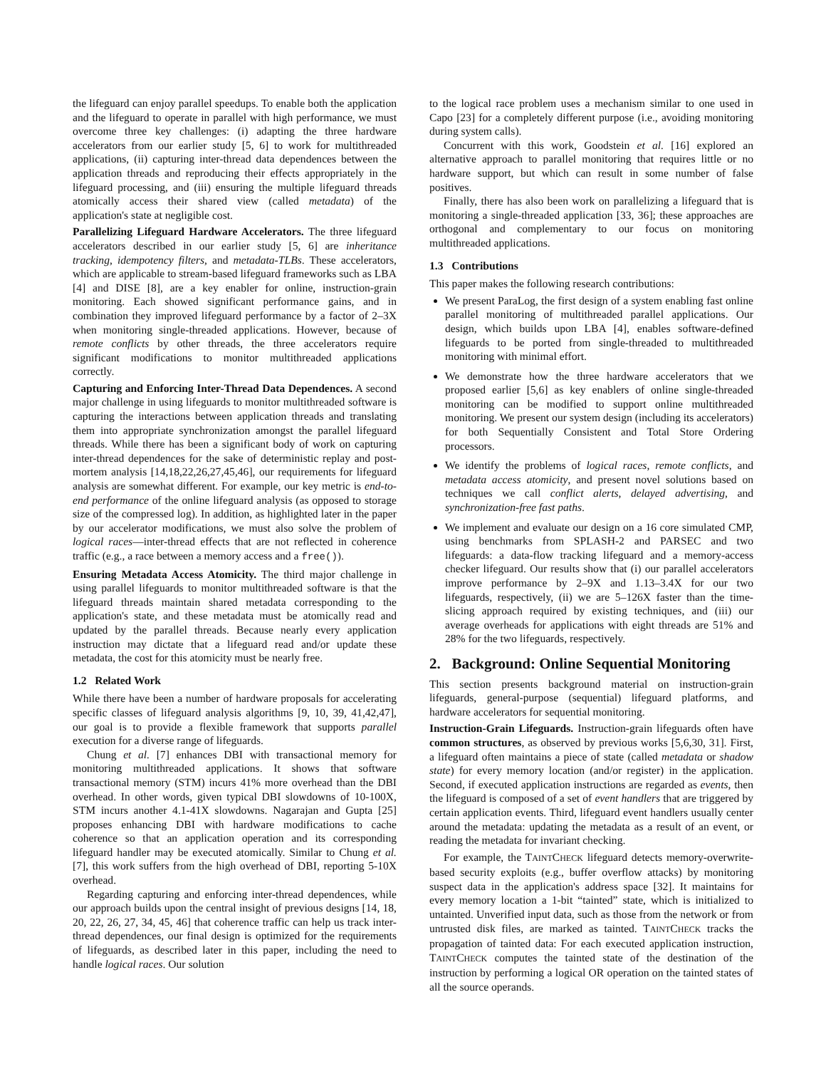the lifeguard can enjoy parallel speedups. To enable both the application and the lifeguard to operate in parallel with high performance, we must overcome three key challenges: (i) adapting the three hardware accelerators from our earlier study [5, 6] to work for multithreaded applications, (ii) capturing inter-thread data dependences between the application threads and reproducing their effects appropriately in the lifeguard processing, and (iii) ensuring the multiple lifeguard threads atomically access their shared view (called metadata) of the application's state at negligible cost.
Parallelizing Lifeguard Hardware Accelerators. The three lifeguard accelerators described in our earlier study [5, 6] are inheritance tracking, idempotency filters, and metadata-TLBs. These accelerators, which are applicable to stream-based lifeguard frameworks such as LBA [4] and DISE [8], are a key enabler for online, instruction-grain monitoring. Each showed significant performance gains, and in combination they improved lifeguard performance by a factor of 2–3X when monitoring single-threaded applications. However, because of remote conflicts by other threads, the three accelerators require significant modifications to monitor multithreaded applications correctly.
Capturing and Enforcing Inter-Thread Data Dependences. A second major challenge in using lifeguards to monitor multithreaded software is capturing the interactions between application threads and translating them into appropriate synchronization amongst the parallel lifeguard threads. While there has been a significant body of work on capturing inter-thread dependences for the sake of deterministic replay and post-mortem analysis [14,18,22,26,27,45,46], our requirements for lifeguard analysis are somewhat different. For example, our key metric is end-to-end performance of the online lifeguard analysis (as opposed to storage size of the compressed log). In addition, as highlighted later in the paper by our accelerator modifications, we must also solve the problem of logical races—inter-thread effects that are not reflected in coherence traffic (e.g., a race between a memory access and a free()).
Ensuring Metadata Access Atomicity. The third major challenge in using parallel lifeguards to monitor multithreaded software is that the lifeguard threads maintain shared metadata corresponding to the application's state, and these metadata must be atomically read and updated by the parallel threads. Because nearly every application instruction may dictate that a lifeguard read and/or update these metadata, the cost for this atomicity must be nearly free.
1.2 Related Work
While there have been a number of hardware proposals for accelerating specific classes of lifeguard analysis algorithms [9, 10, 39, 41,42,47], our goal is to provide a flexible framework that supports parallel execution for a diverse range of lifeguards.
Chung et al. [7] enhances DBI with transactional memory for monitoring multithreaded applications. It shows that software transactional memory (STM) incurs 41% more overhead than the DBI overhead. In other words, given typical DBI slowdowns of 10-100X, STM incurs another 4.1-41X slowdowns. Nagarajan and Gupta [25] proposes enhancing DBI with hardware modifications to cache coherence so that an application operation and its corresponding lifeguard handler may be executed atomically. Similar to Chung et al. [7], this work suffers from the high overhead of DBI, reporting 5-10X overhead.
Regarding capturing and enforcing inter-thread dependences, while our approach builds upon the central insight of previous designs [14, 18, 20, 22, 26, 27, 34, 45, 46] that coherence traffic can help us track inter-thread dependences, our final design is optimized for the requirements of lifeguards, as described later in this paper, including the need to handle logical races. Our solution
to the logical race problem uses a mechanism similar to one used in Capo [23] for a completely different purpose (i.e., avoiding monitoring during system calls).
Concurrent with this work, Goodstein et al. [16] explored an alternative approach to parallel monitoring that requires little or no hardware support, but which can result in some number of false positives.
Finally, there has also been work on parallelizing a lifeguard that is monitoring a single-threaded application [33, 36]; these approaches are orthogonal and complementary to our focus on monitoring multithreaded applications.
1.3 Contributions
This paper makes the following research contributions:
We present ParaLog, the first design of a system enabling fast online parallel monitoring of multithreaded parallel applications. Our design, which builds upon LBA [4], enables software-defined lifeguards to be ported from single-threaded to multithreaded monitoring with minimal effort.
We demonstrate how the three hardware accelerators that we proposed earlier [5,6] as key enablers of online single-threaded monitoring can be modified to support online multithreaded monitoring. We present our system design (including its accelerators) for both Sequentially Consistent and Total Store Ordering processors.
We identify the problems of logical races, remote conflicts, and metadata access atomicity, and present novel solutions based on techniques we call conflict alerts, delayed advertising, and synchronization-free fast paths.
We implement and evaluate our design on a 16 core simulated CMP, using benchmarks from SPLASH-2 and PARSEC and two lifeguards: a data-flow tracking lifeguard and a memory-access checker lifeguard. Our results show that (i) our parallel accelerators improve performance by 2–9X and 1.13–3.4X for our two lifeguards, respectively, (ii) we are 5–126X faster than the time-slicing approach required by existing techniques, and (iii) our average overheads for applications with eight threads are 51% and 28% for the two lifeguards, respectively.
2. Background: Online Sequential Monitoring
This section presents background material on instruction-grain lifeguards, general-purpose (sequential) lifeguard platforms, and hardware accelerators for sequential monitoring.
Instruction-Grain Lifeguards. Instruction-grain lifeguards often have common structures, as observed by previous works [5,6,30, 31]. First, a lifeguard often maintains a piece of state (called metadata or shadow state) for every memory location (and/or register) in the application. Second, if executed application instructions are regarded as events, then the lifeguard is composed of a set of event handlers that are triggered by certain application events. Third, lifeguard event handlers usually center around the metadata: updating the metadata as a result of an event, or reading the metadata for invariant checking.
For example, the TAINTCHECK lifeguard detects memory-overwrite-based security exploits (e.g., buffer overflow attacks) by monitoring suspect data in the application's address space [32]. It maintains for every memory location a 1-bit “tainted” state, which is initialized to untainted. Unverified input data, such as those from the network or from untrusted disk files, are marked as tainted. TAINTCHECK tracks the propagation of tainted data: For each executed application instruction, TAINTCHECK computes the tainted state of the destination of the instruction by performing a logical OR operation on the tainted states of all the source operands.